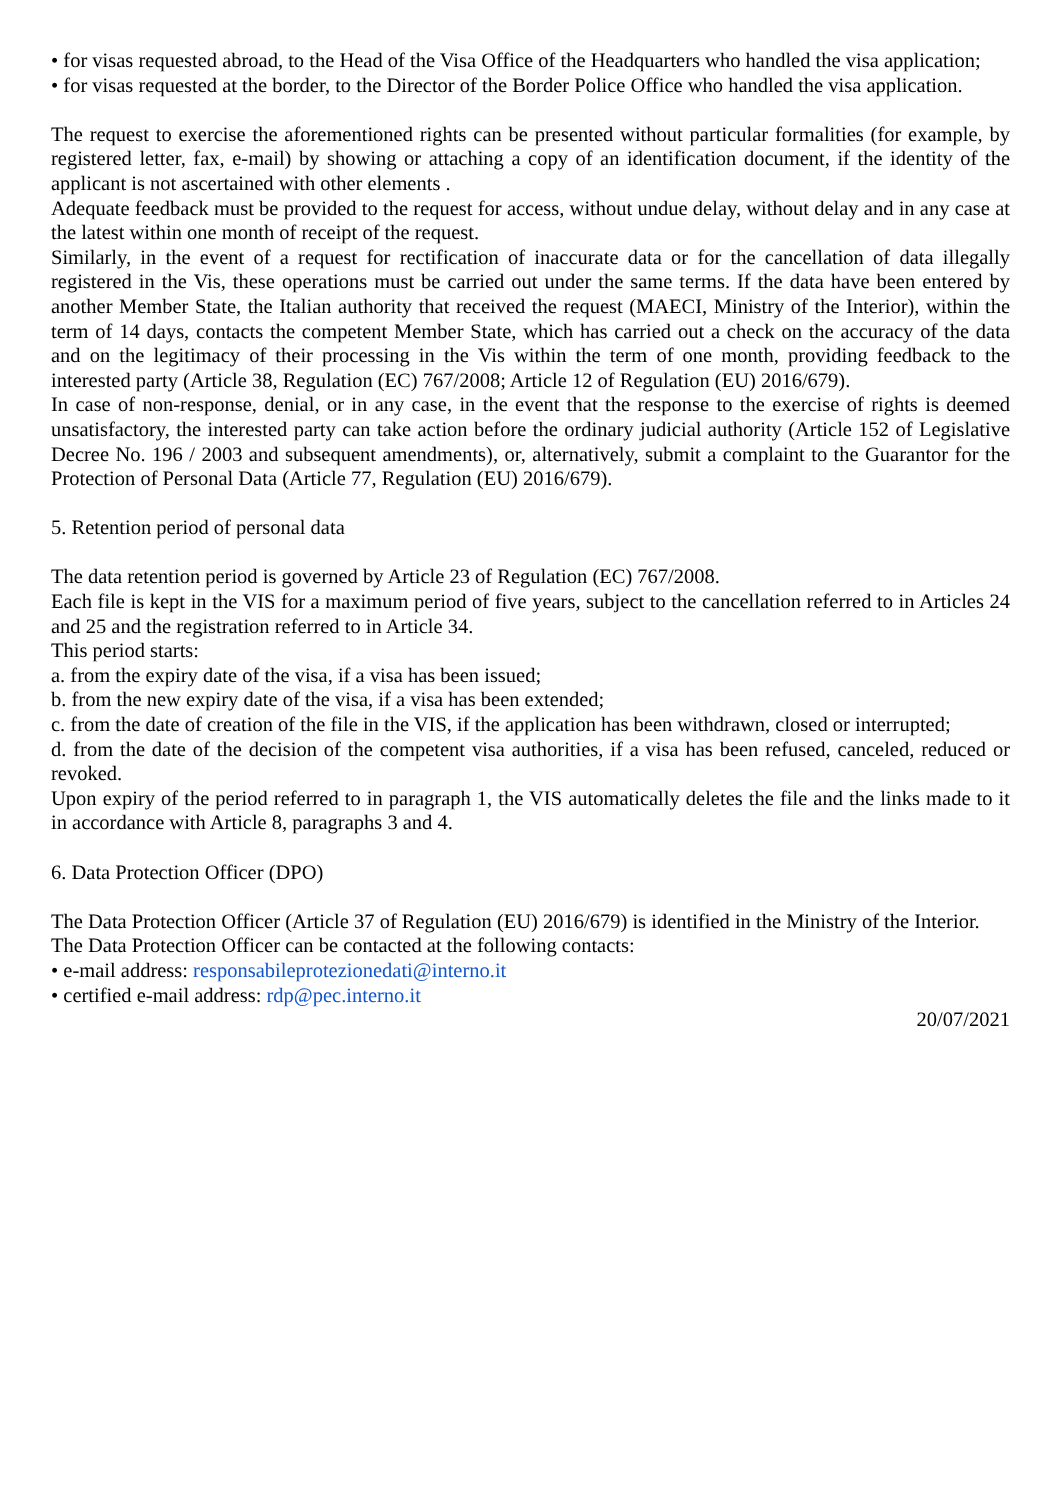• for visas requested abroad, to the Head of the Visa Office of the Headquarters who handled the visa application;
• for visas requested at the border, to the Director of the Border Police Office who handled the visa application.
The request to exercise the aforementioned rights can be presented without particular formalities (for example, by registered letter, fax, e-mail) by showing or attaching a copy of an identification document, if the identity of the applicant is not ascertained with other elements .
Adequate feedback must be provided to the request for access, without undue delay, without delay and in any case at the latest within one month of receipt of the request.
Similarly, in the event of a request for rectification of inaccurate data or for the cancellation of data illegally registered in the Vis, these operations must be carried out under the same terms. If the data have been entered by another Member State, the Italian authority that received the request (MAECI, Ministry of the Interior), within the term of 14 days, contacts the competent Member State, which has carried out a check on the accuracy of the data and on the legitimacy of their processing in the Vis within the term of one month, providing feedback to the interested party (Article 38, Regulation (EC) 767/2008; Article 12 of Regulation (EU) 2016/679).
In case of non-response, denial, or in any case, in the event that the response to the exercise of rights is deemed unsatisfactory, the interested party can take action before the ordinary judicial authority (Article 152 of Legislative Decree No. 196 / 2003 and subsequent amendments), or, alternatively, submit a complaint to the Guarantor for the Protection of Personal Data (Article 77, Regulation (EU) 2016/679).
5. Retention period of personal data
The data retention period is governed by Article 23 of Regulation (EC) 767/2008.
Each file is kept in the VIS for a maximum period of five years, subject to the cancellation referred to in Articles 24 and 25 and the registration referred to in Article 34.
This period starts:
a. from the expiry date of the visa, if a visa has been issued;
b. from the new expiry date of the visa, if a visa has been extended;
c. from the date of creation of the file in the VIS, if the application has been withdrawn, closed or interrupted;
d. from the date of the decision of the competent visa authorities, if a visa has been refused, canceled, reduced or revoked.
Upon expiry of the period referred to in paragraph 1, the VIS automatically deletes the file and the links made to it in accordance with Article 8, paragraphs 3 and 4.
6. Data Protection Officer (DPO)
The Data Protection Officer (Article 37 of Regulation (EU) 2016/679) is identified in the Ministry of the Interior.
The Data Protection Officer can be contacted at the following contacts:
• e-mail address: responsabileprotezionedati@interno.it
• certified e-mail address: rdp@pec.interno.it
20/07/2021